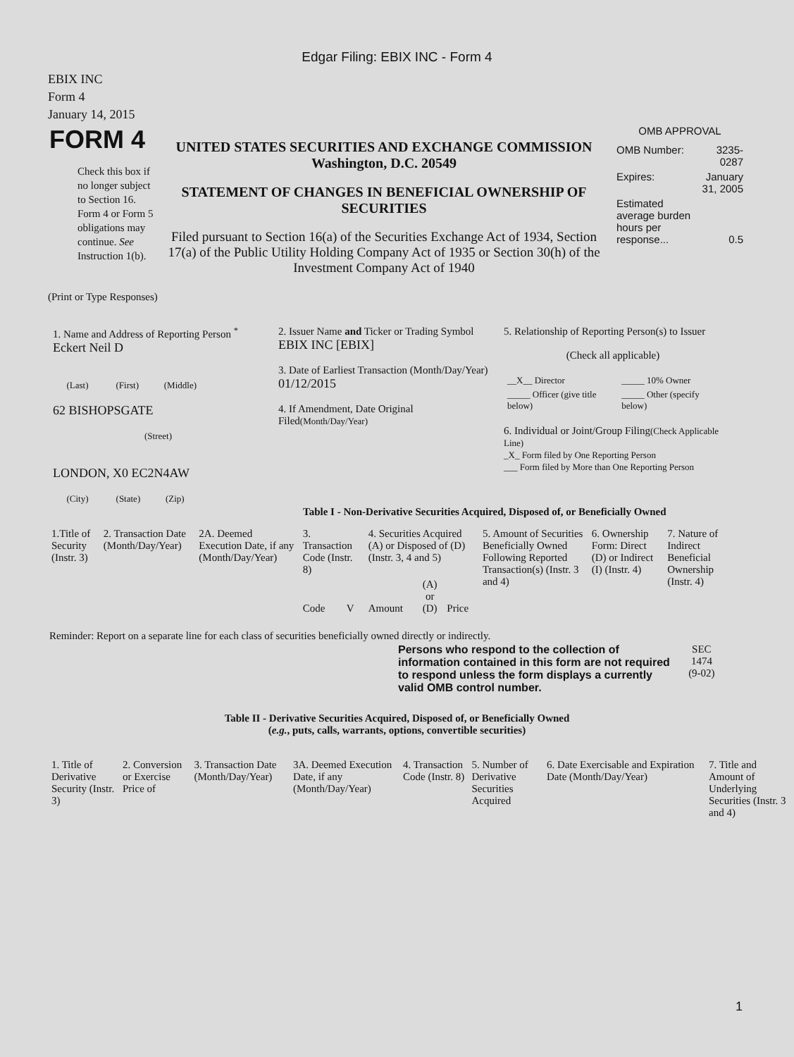Edgar Filing: EBIX INC - Form 4
EBIX INC
Form 4
January 14, 2015
| FORM 4 Check this box if no longer subject to Section 16. Form 4 or Form 5 obligations may continue. See Instruction 1(b). | UNITED STATES SECURITIES AND EXCHANGE COMMISSION Washington, D.C. 20549 STATEMENT OF CHANGES IN BENEFICIAL OWNERSHIP OF SECURITIES Filed pursuant to Section 16(a) of the Securities Exchange Act of 1934, Section 17(a) of the Public Utility Holding Company Act of 1935 or Section 30(h) of the Investment Company Act of 1940 | OMB APPROVAL / OMB Number: / 3235-0287 / / Expires: / January 31, 2005 / / Estimated average burden hours per response... / 0.5 / |
(Print or Type Responses)
| 1. Name and Address of Reporting Person <sup>*</sup> Eckert Neil D (Last) (First) (Middle) 62 BISHOPSGATE (Street) LONDON, X0 EC2N4AW (City) (State) (Zip) | 2. Issuer Name and Ticker or Trading Symbol EBIX INC [EBIX] 3. Date of Earliest Transaction (Month/Day/Year) 01/12/2015 4. If Amendment, Date Original Filed (Month/Day/Year) | 5. Relationship of Reporting Person(s) to Issuer (Check all applicable) / __X__ Director / _____ 10% Owner / / _____ Officer (give title below) / _____ Other (specify below) / 6. Individual or Joint/Group Filing (Check Applicable Line) _X_ Form filed by One Reporting Person ___ Form filed by More than One Reporting Person |
Table I - Non-Derivative Securities Acquired, Disposed of, or Beneficially Owned
| 1.Title of Security (Instr. 3) | 2. Transaction Date (Month/Day/Year) | 2A. Deemed Execution Date, if any (Month/Day/Year) | 3. Transaction Code (Instr. 8) | | 4. Securities Acquired (A) or Disposed of (D) (Instr. 3, 4 and 5) | | | 5. Amount of Securities Beneficially Owned Following Reported Transaction(s) (Instr. 3 and 4) | 6. Ownership Form: Direct (D) or Indirect (I) (Instr. 4) | 7. Nature of Indirect Beneficial Ownership (Instr. 4) |
| --- | --- | --- | --- | --- | --- | --- | --- | --- | --- | --- |
| | | | Code | V | Amount | (A) or (D) | Price | | | |
Reminder: Report on a separate line for each class of securities beneficially owned directly or indirectly.
| Persons who respond to the collection of information contained in this form are not required to respond unless the form displays a currently valid OMB control number. | SEC 1474 (9-02) |
Table II - Derivative Securities Acquired, Disposed of, or Beneficially Owned
(e.g., puts, calls, warrants, options, convertible securities)
| 1. Title of Derivative Security (Instr. 3) | 2. Conversion or Exercise Price of | 3. Transaction Date (Month/Day/Year) | 3A. Deemed Execution Date, if any (Month/Day/Year) | 4. Transaction Code (Instr. 8) | 5. Number of Derivative Securities Acquired | 6. Date Exercisable and Expiration Date (Month/Day/Year) | 7. Title and Amount of Underlying Securities (Instr. 3 and 4) |
| --- | --- | --- | --- | --- | --- | --- | --- |
1